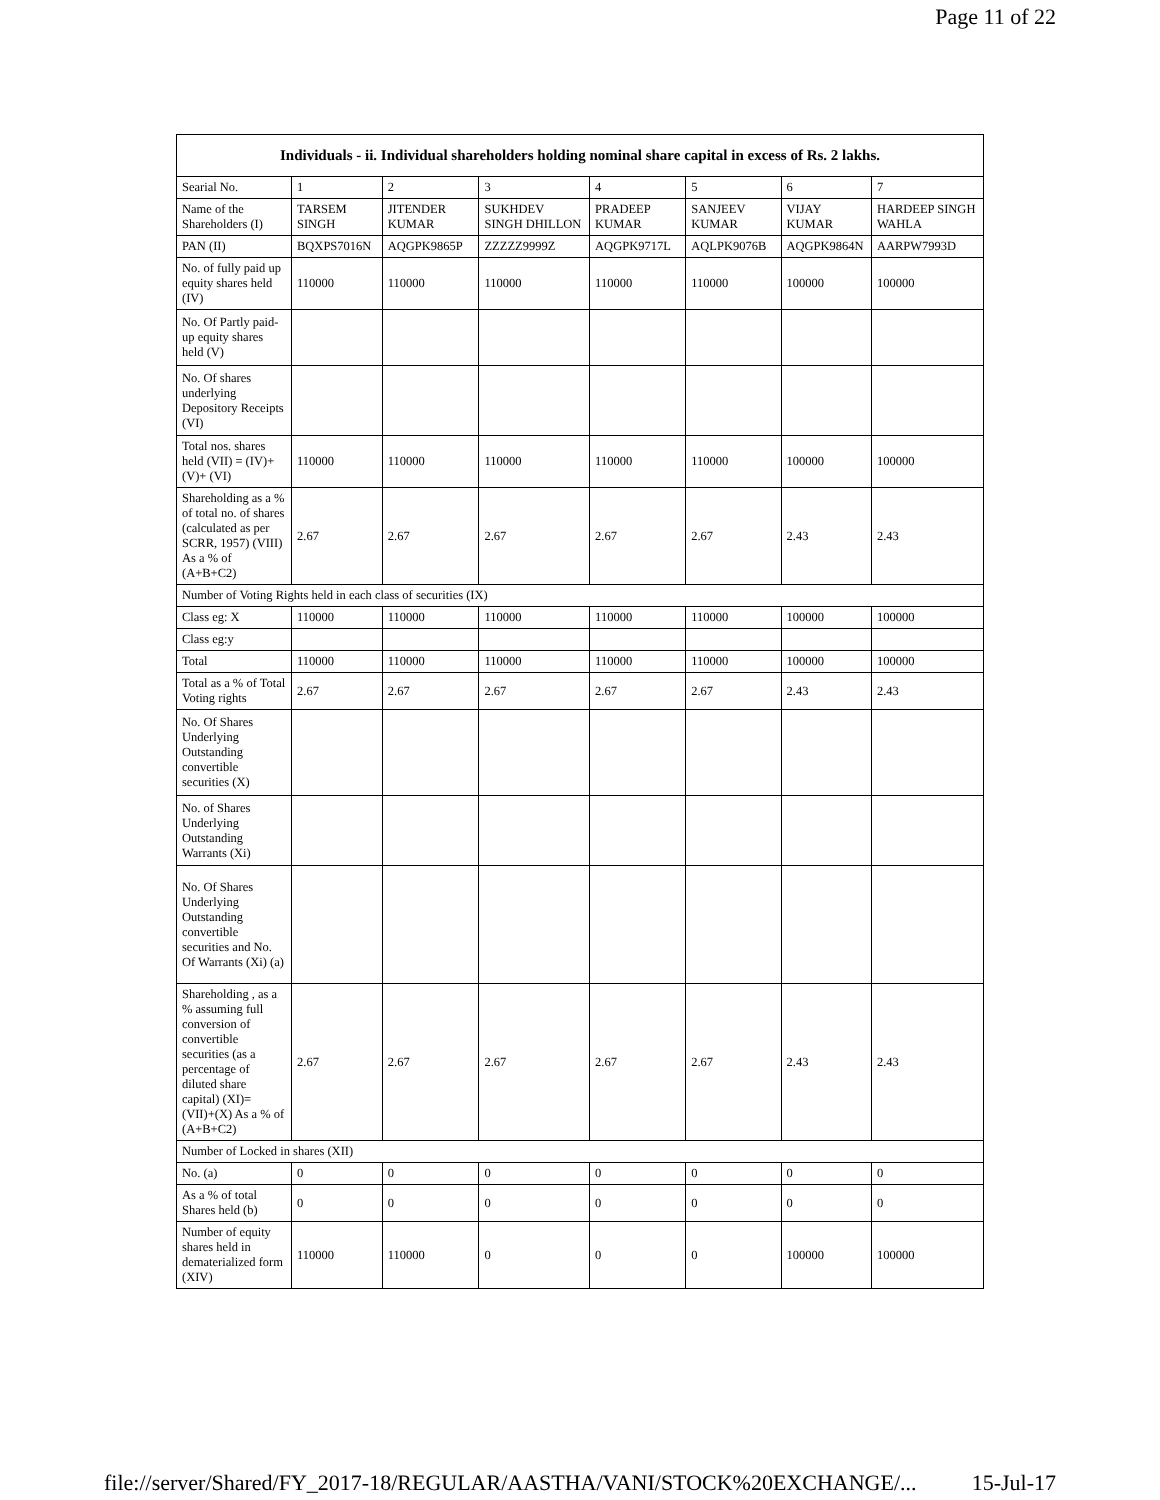Page 11 of 22
| Individuals - ii. Individual shareholders holding nominal share capital in excess of Rs. 2 lakhs. | | | | | | | |
| --- | --- | --- | --- | --- | --- | --- | --- |
| Searial No. | 1 | 2 | 3 | 4 | 5 | 6 | 7 |
| Name of the Shareholders (I) | TARSEM SINGH | JITENDER KUMAR | SUKHDEV SINGH DHILLON | PRADEEP KUMAR | SANJEEV KUMAR | VIJAY KUMAR | HARDEEP SINGH WAHLA |
| PAN (II) | BQXPS7016N | AQGPK9865P | ZZZZZ9999Z | AQGPK9717L | AQLPK9076B | AQGPK9864N | AARPW7993D |
| No. of fully paid up equity shares held (IV) | 110000 | 110000 | 110000 | 110000 | 110000 | 100000 | 100000 |
| No. Of Partly paid-up equity shares held (V) | | | | | | | |
| No. Of shares underlying Depository Receipts (VI) | | | | | | | |
| Total nos. shares held (VII) = (IV)+(V)+ (VI) | 110000 | 110000 | 110000 | 110000 | 110000 | 100000 | 100000 |
| Shareholding as a % of total no. of shares (calculated as per SCRR, 1957) (VIII) As a % of (A+B+C2) | 2.67 | 2.67 | 2.67 | 2.67 | 2.67 | 2.43 | 2.43 |
| Number of Voting Rights held in each class of securities (IX) | | | | | | | |
| Class eg: X | 110000 | 110000 | 110000 | 110000 | 110000 | 100000 | 100000 |
| Class eg:y | | | | | | | |
| Total | 110000 | 110000 | 110000 | 110000 | 110000 | 100000 | 100000 |
| Total as a % of Total Voting rights | 2.67 | 2.67 | 2.67 | 2.67 | 2.67 | 2.43 | 2.43 |
| No. Of Shares Underlying Outstanding convertible securities (X) | | | | | | | |
| No. of Shares Underlying Outstanding Warrants (Xi) | | | | | | | |
| No. Of Shares Underlying Outstanding convertible securities and No. Of Warrants (Xi) (a) | | | | | | | |
| Shareholding , as a % assuming full conversion of convertible securities (as a percentage of diluted share capital) (XI)= (VII)+(X) As a % of (A+B+C2) | 2.67 | 2.67 | 2.67 | 2.67 | 2.67 | 2.43 | 2.43 |
| Number of Locked in shares (XII) | | | | | | | |
| No. (a) | 0 | 0 | 0 | 0 | 0 | 0 | 0 |
| As a % of total Shares held (b) | 0 | 0 | 0 | 0 | 0 | 0 | 0 |
| Number of equity shares held in dematerialized form (XIV) | 110000 | 110000 | 0 | 0 | 0 | 100000 | 100000 |
file://server/Shared/FY_2017-18/REGULAR/AASTHA/VANI/STOCK%20EXCHANGE/... 15-Jul-17